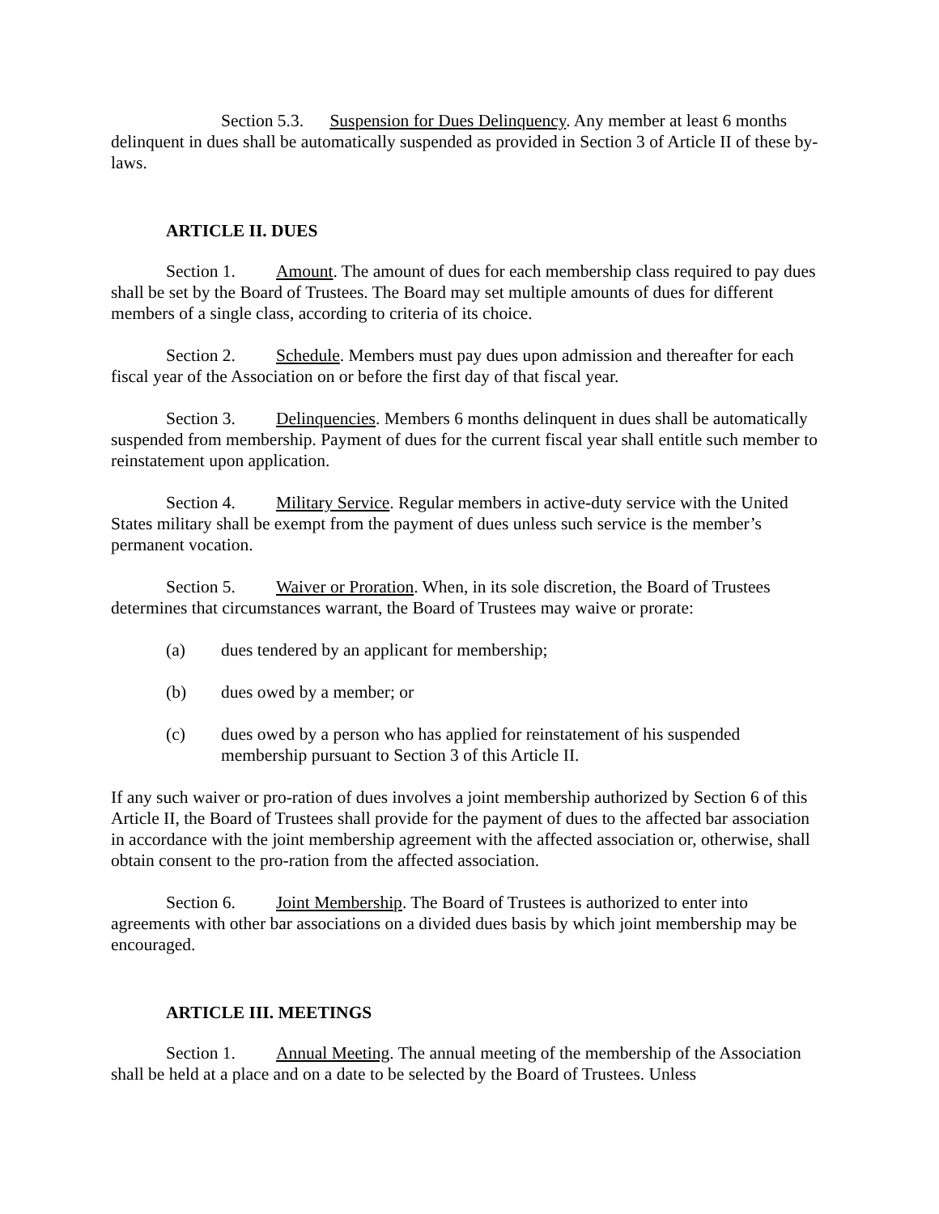Section 5.3. Suspension for Dues Delinquency. Any member at least 6 months delinquent in dues shall be automatically suspended as provided in Section 3 of Article II of these by-laws.
ARTICLE II. DUES
Section 1. Amount. The amount of dues for each membership class required to pay dues shall be set by the Board of Trustees. The Board may set multiple amounts of dues for different members of a single class, according to criteria of its choice.
Section 2. Schedule. Members must pay dues upon admission and thereafter for each fiscal year of the Association on or before the first day of that fiscal year.
Section 3. Delinquencies. Members 6 months delinquent in dues shall be automatically suspended from membership. Payment of dues for the current fiscal year shall entitle such member to reinstatement upon application.
Section 4. Military Service. Regular members in active-duty service with the United States military shall be exempt from the payment of dues unless such service is the member’s permanent vocation.
Section 5. Waiver or Proration. When, in its sole discretion, the Board of Trustees determines that circumstances warrant, the Board of Trustees may waive or prorate:
(a) dues tendered by an applicant for membership;
(b) dues owed by a member; or
(c) dues owed by a person who has applied for reinstatement of his suspended membership pursuant to Section 3 of this Article II.
If any such waiver or pro-ration of dues involves a joint membership authorized by Section 6 of this Article II, the Board of Trustees shall provide for the payment of dues to the affected bar association in accordance with the joint membership agreement with the affected association or, otherwise, shall obtain consent to the pro-ration from the affected association.
Section 6. Joint Membership. The Board of Trustees is authorized to enter into agreements with other bar associations on a divided dues basis by which joint membership may be encouraged.
ARTICLE III. MEETINGS
Section 1. Annual Meeting. The annual meeting of the membership of the Association shall be held at a place and on a date to be selected by the Board of Trustees. Unless